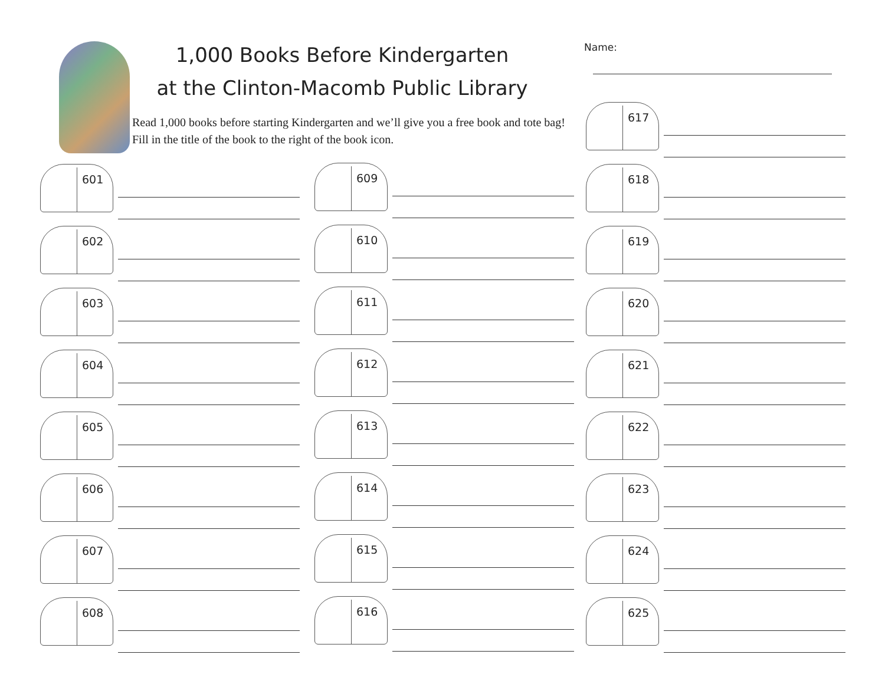1,000 Books Before Kindergarten
at the Clinton-Macomb Public Library
Read 1,000 books before starting Kindergarten and we’ll give you a free book and tote bag! Fill in the title of the book to the right of the book icon.
Name:
601
602
603
604
605
606
607
608
609
610
611
612
613
614
615
616
617
618
619
620
621
622
623
624
625